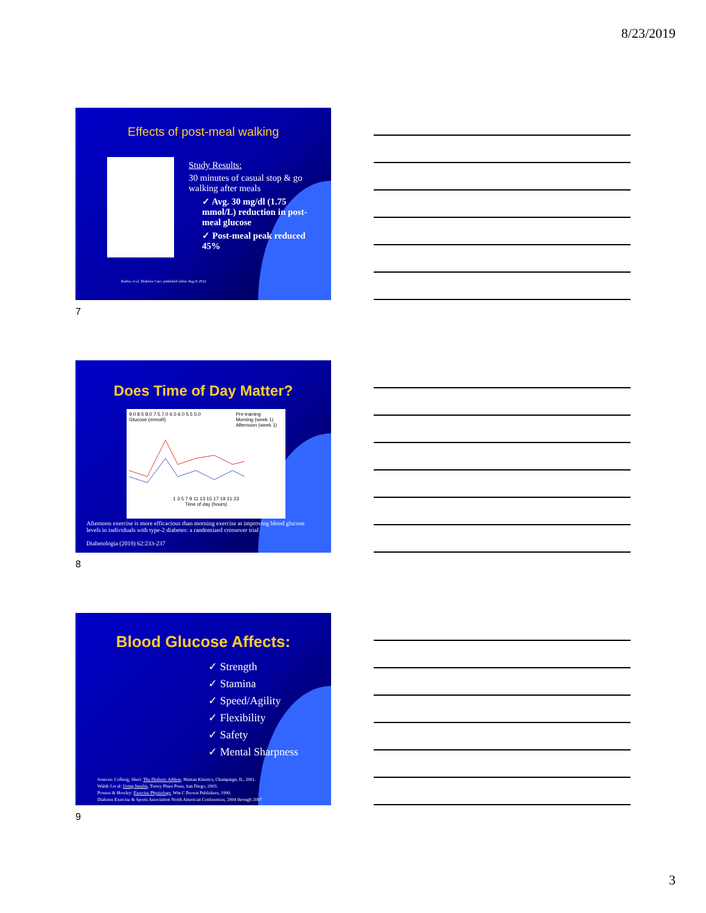8/23/2019
Effects of post-meal walking
Study Results:
30 minutes of casual stop & go walking after meals
✓ Avg. 30 mg/dl (1.75 mmol/L) reduction in post-meal glucose
✓ Post-meal peak reduced 45%
Kudva, et al. Diabetes Care, published online Aug 8, 2012
7
Does Time of Day Matter?
Pre-training
Morning (week 1)
Afternoon (week 1)
9.0 8.5 8.0 7.5 7.0 6.5 6.0 5.5 5.0
Glucose (mmol/l)
1 3 5 7 9 11 13 15 17 19 21 23
Time of day (hours)
Afternoon exercise is more efficacious than morning exercise at improving blood glucose levels in individuals with type-2 diabetes: a randomized crossover trial
Diabetologia (2019) 62:233-237
8
Blood Glucose Affects:
✓ Strength
✓ Stamina
✓ Speed/Agility
✓ Flexibility
✓ Safety
✓ Mental Sharpness
Sources: Colberg, Sheri: The Diabetic Athlete, Human Kinetics, Champaign, IL, 2001.
Walsh J et al: Using Insulin, Torrey Pines Press, San Diego, 2003.
Powers & Howley: Exercise Physiology, Wm C Brown Publishers, 1990.
Diabetes Exercise & Sports Association North American Conferences, 2004 through 2007
9
3